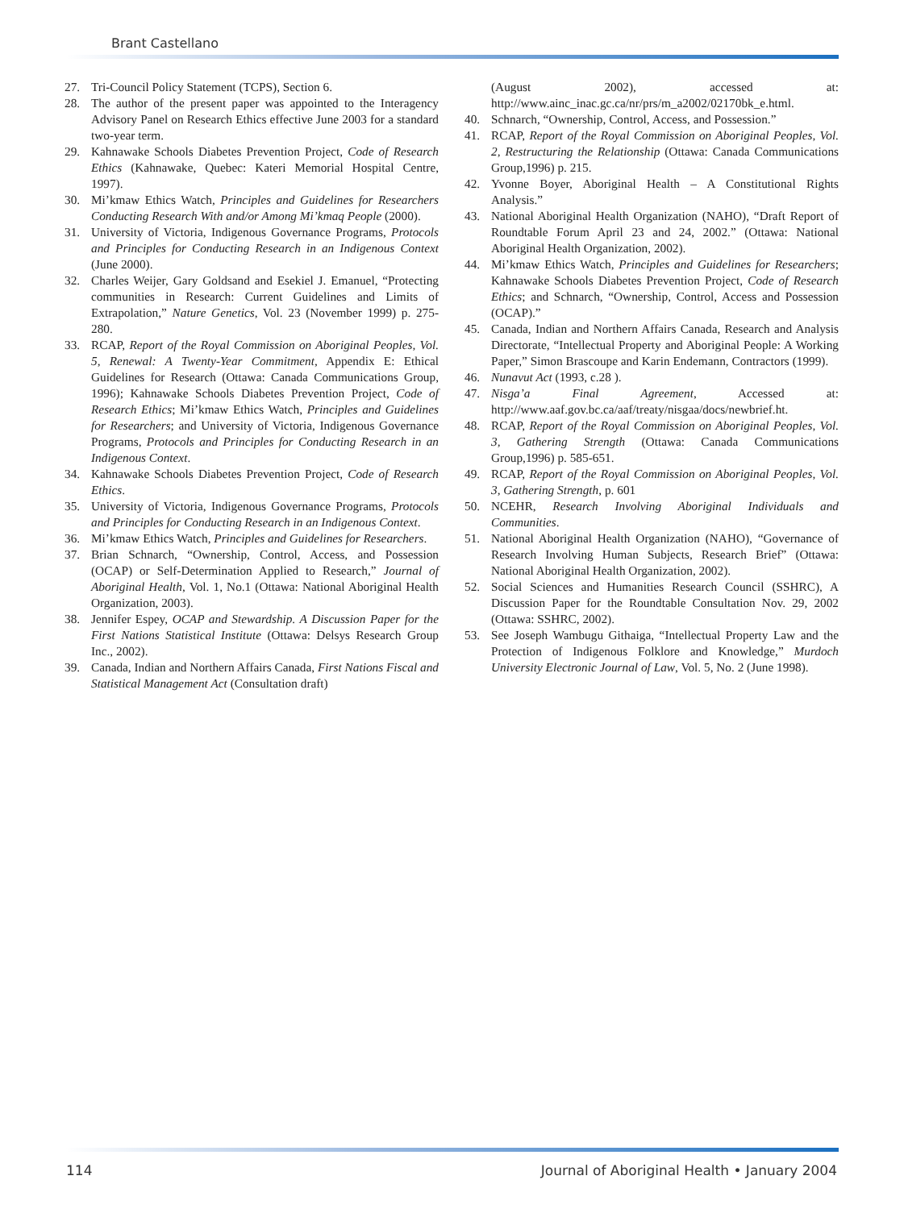Brant Castellano
27. Tri-Council Policy Statement (TCPS), Section 6.
28. The author of the present paper was appointed to the Interagency Advisory Panel on Research Ethics effective June 2003 for a standard two-year term.
29. Kahnawake Schools Diabetes Prevention Project, Code of Research Ethics (Kahnawake, Quebec: Kateri Memorial Hospital Centre, 1997).
30. Mi’kmaw Ethics Watch, Principles and Guidelines for Researchers Conducting Research With and/or Among Mi’kmaq People (2000).
31. University of Victoria, Indigenous Governance Programs, Protocols and Principles for Conducting Research in an Indigenous Context (June 2000).
32. Charles Weijer, Gary Goldsand and Esekiel J. Emanuel, “Protecting communities in Research: Current Guidelines and Limits of Extrapolation,” Nature Genetics, Vol. 23 (November 1999) p. 275-280.
33. RCAP, Report of the Royal Commission on Aboriginal Peoples, Vol. 5, Renewal: A Twenty-Year Commitment, Appendix E: Ethical Guidelines for Research (Ottawa: Canada Communications Group, 1996); Kahnawake Schools Diabetes Prevention Project, Code of Research Ethics; Mi’kmaw Ethics Watch, Principles and Guidelines for Researchers; and University of Victoria, Indigenous Governance Programs, Protocols and Principles for Conducting Research in an Indigenous Context.
34. Kahnawake Schools Diabetes Prevention Project, Code of Research Ethics.
35. University of Victoria, Indigenous Governance Programs, Protocols and Principles for Conducting Research in an Indigenous Context.
36. Mi’kmaw Ethics Watch, Principles and Guidelines for Researchers.
37. Brian Schnarch, “Ownership, Control, Access, and Possession (OCAP) or Self-Determination Applied to Research,” Journal of Aboriginal Health, Vol. 1, No.1 (Ottawa: National Aboriginal Health Organization, 2003).
38. Jennifer Espey, OCAP and Stewardship. A Discussion Paper for the First Nations Statistical Institute (Ottawa: Delsys Research Group Inc., 2002).
39. Canada, Indian and Northern Affairs Canada, First Nations Fiscal and Statistical Management Act (Consultation draft)
(August 2002), accessed at: http://www.ainc_inac.gc.ca/nr/prs/m_a2002/02170bk_e.html.
40. Schnarch, “Ownership, Control, Access, and Possession.”
41. RCAP, Report of the Royal Commission on Aboriginal Peoples, Vol. 2, Restructuring the Relationship (Ottawa: Canada Communications Group,1996) p. 215.
42. Yvonne Boyer, Aboriginal Health – A Constitutional Rights Analysis.”
43. National Aboriginal Health Organization (NAHO), “Draft Report of Roundtable Forum April 23 and 24, 2002.” (Ottawa: National Aboriginal Health Organization, 2002).
44. Mi’kmaw Ethics Watch, Principles and Guidelines for Researchers; Kahnawake Schools Diabetes Prevention Project, Code of Research Ethics; and Schnarch, “Ownership, Control, Access and Possession (OCAP).”
45. Canada, Indian and Northern Affairs Canada, Research and Analysis Directorate, “Intellectual Property and Aboriginal People: A Working Paper,” Simon Brascoupe and Karin Endemann, Contractors (1999).
46. Nunavut Act (1993, c.28 ).
47. Nisga’a Final Agreement, Accessed at: http://www.aaf.gov.bc.ca/aaf/treaty/nisgaa/docs/newbrief.ht.
48. RCAP, Report of the Royal Commission on Aboriginal Peoples, Vol. 3, Gathering Strength (Ottawa: Canada Communications Group,1996) p. 585-651.
49. RCAP, Report of the Royal Commission on Aboriginal Peoples, Vol. 3, Gathering Strength, p. 601
50. NCEHR, Research Involving Aboriginal Individuals and Communities.
51. National Aboriginal Health Organization (NAHO), “Governance of Research Involving Human Subjects, Research Brief” (Ottawa: National Aboriginal Health Organization, 2002).
52. Social Sciences and Humanities Research Council (SSHRC), A Discussion Paper for the Roundtable Consultation Nov. 29, 2002 (Ottawa: SSHRC, 2002).
53. See Joseph Wambugu Githaiga, “Intellectual Property Law and the Protection of Indigenous Folklore and Knowledge,” Murdoch University Electronic Journal of Law, Vol. 5, No. 2 (June 1998).
114 Journal of Aboriginal Health • January 2004